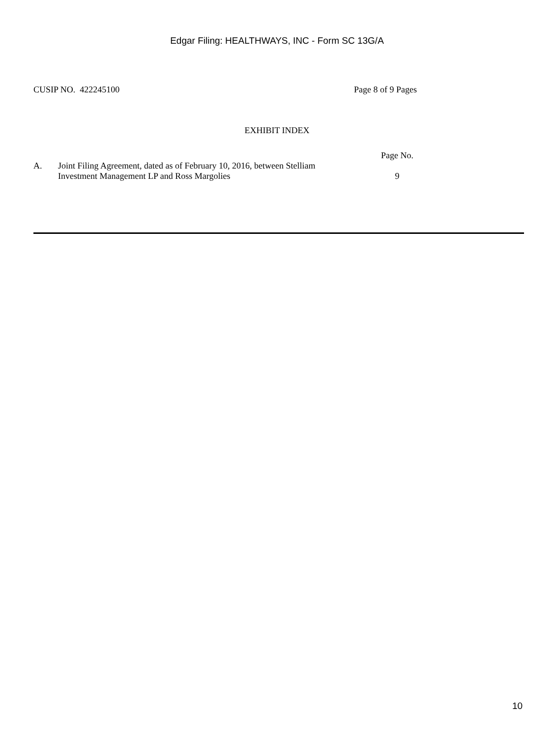Edgar Filing: HEALTHWAYS, INC - Form SC 13G/A
CUSIP NO. 422245100 Page 8 of 9 Pages
EXHIBIT INDEX
| | | Page No. |
| --- | --- | --- |
| A. | Joint Filing Agreement, dated as of February 10, 2016, between Stelliam Investment Management LP and Ross Margolies | 9 |
10